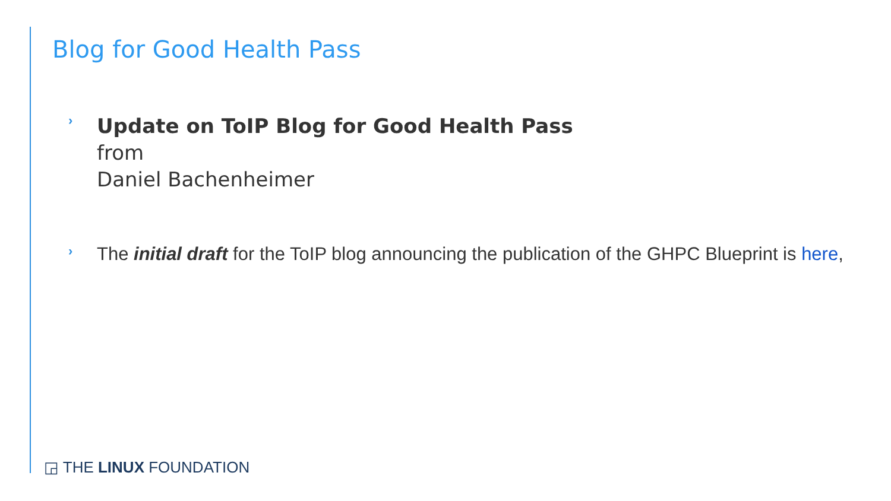Blog for Good Health Pass
›
Update on ToIP Blog for Good Health Pass
from
Daniel Bachenheimer
›
The initial draft for the ToIP blog announcing the publication of the GHPC Blueprint is here,
◲ THE LINUX FOUNDATION